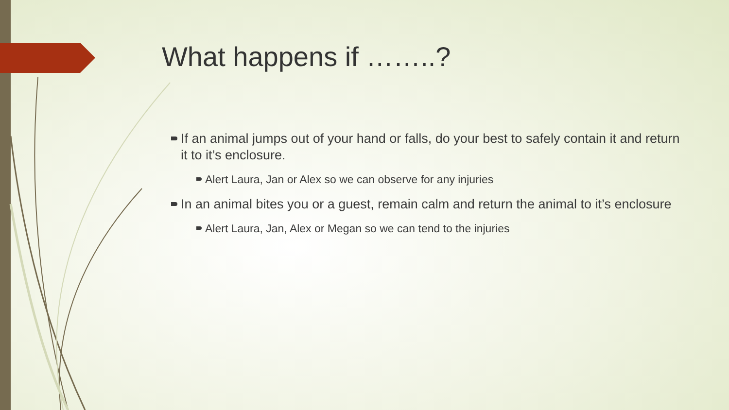What happens if ……..?
If an animal jumps out of your hand or falls, do your best to safely contain it and return it to it’s enclosure.
Alert Laura, Jan or Alex so we can observe for any injuries
In an animal bites you or a guest, remain calm and return the animal to it’s enclosure
Alert Laura, Jan, Alex or Megan so we can tend to the injuries